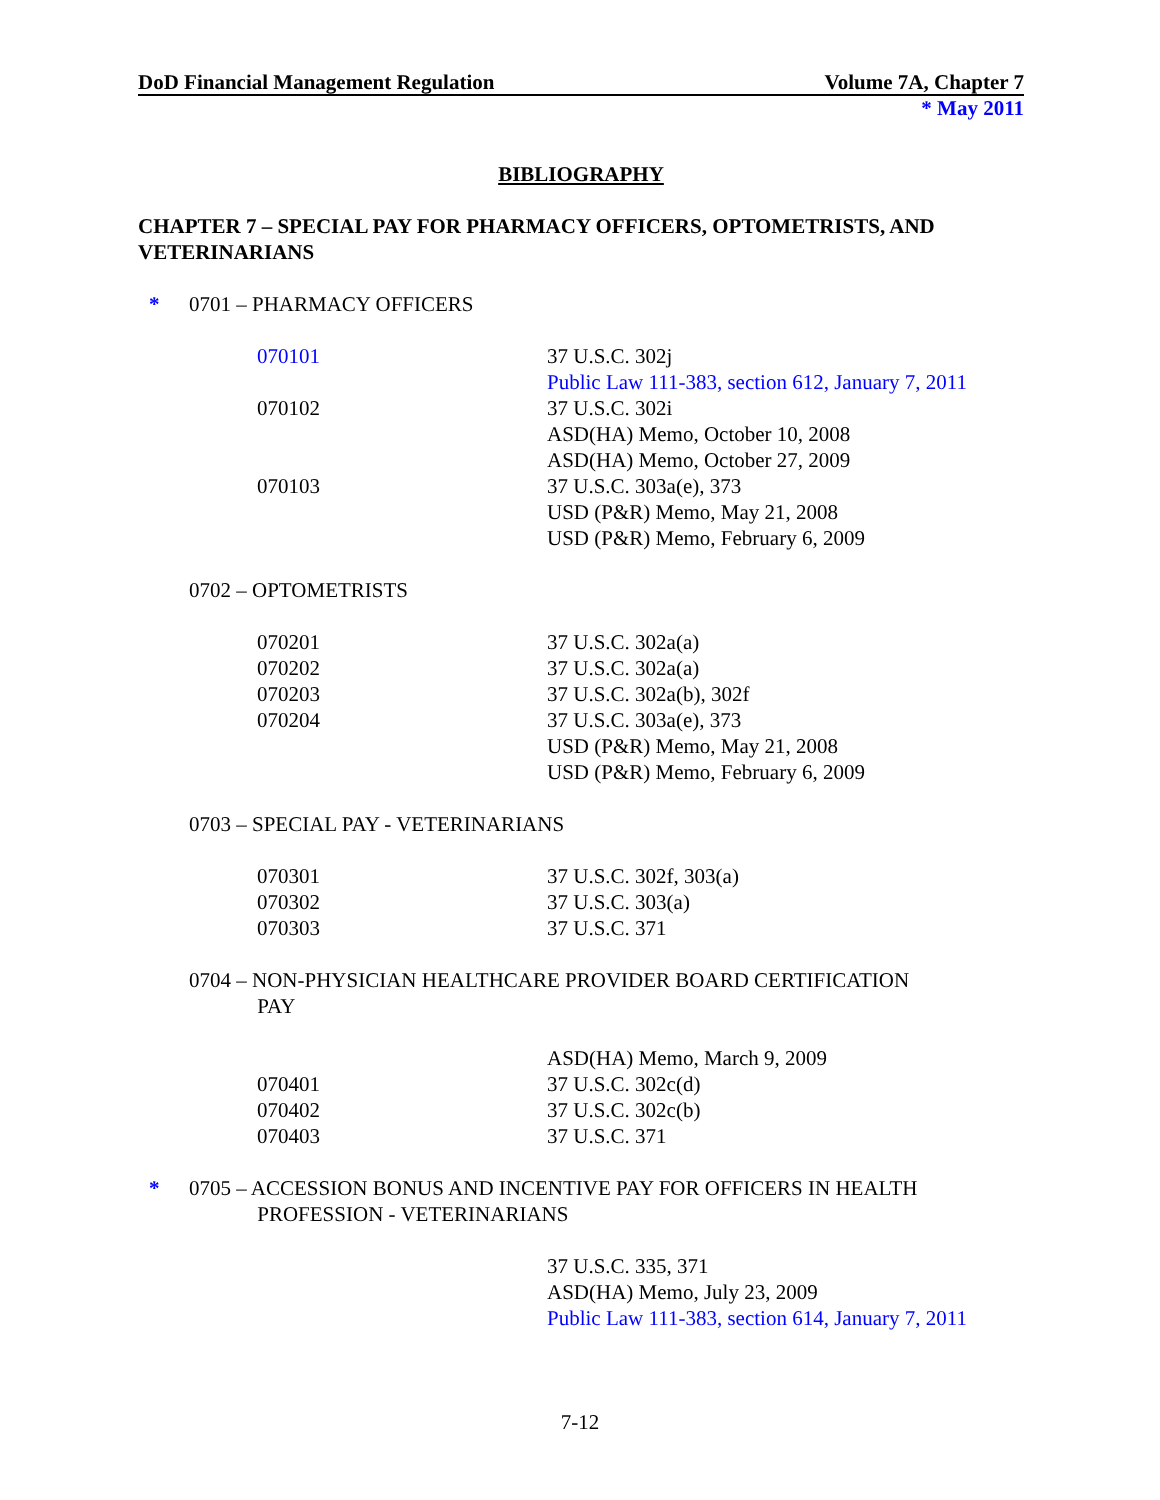DoD Financial Management Regulation Volume 7A, Chapter 7
* May 2011
BIBLIOGRAPHY
CHAPTER 7 – SPECIAL PAY FOR PHARMACY OFFICERS, OPTOMETRISTS, AND VETERINARIANS
* 0701 – PHARMACY OFFICERS
| 070101 | 37 U.S.C. 302j |
| | Public Law 111-383, section 612, January 7, 2011 |
| 070102 | 37 U.S.C. 302i |
| | ASD(HA) Memo, October 10, 2008 |
| | ASD(HA) Memo, October 27, 2009 |
| 070103 | 37 U.S.C. 303a(e), 373 |
| | USD (P&R) Memo, May 21, 2008 |
| | USD (P&R) Memo, February 6, 2009 |
0702 – OPTOMETRISTS
| 070201 | 37 U.S.C. 302a(a) |
| 070202 | 37 U.S.C. 302a(a) |
| 070203 | 37 U.S.C. 302a(b), 302f |
| 070204 | 37 U.S.C. 303a(e), 373 |
| | USD (P&R) Memo, May 21, 2008 |
| | USD (P&R) Memo, February 6, 2009 |
0703 – SPECIAL PAY - VETERINARIANS
| 070301 | 37 U.S.C. 302f, 303(a) |
| 070302 | 37 U.S.C. 303(a) |
| 070303 | 37 U.S.C. 371 |
0704 – NON-PHYSICIAN HEALTHCARE PROVIDER BOARD CERTIFICATION
PAY
| | ASD(HA) Memo, March 9, 2009 |
| 070401 | 37 U.S.C. 302c(d) |
| 070402 | 37 U.S.C. 302c(b) |
| 070403 | 37 U.S.C. 371 |
* 0705 – ACCESSION BONUS AND INCENTIVE PAY FOR OFFICERS IN HEALTH
PROFESSION - VETERINARIANS
| | 37 U.S.C. 335, 371 |
| | ASD(HA) Memo, July 23, 2009 |
| | Public Law 111-383, section 614, January 7, 2011 |
7-12